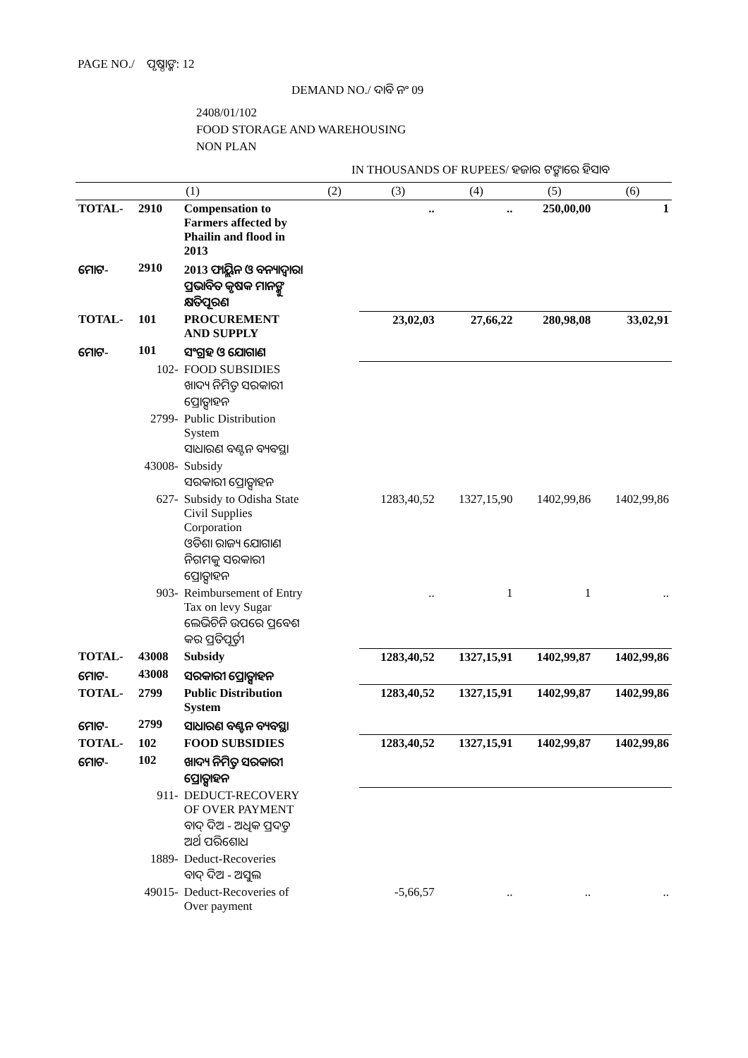PAGE NO./ ପୃଷ୍ଠାଙ୍କ: 12
DEMAND NO./ ଦାବି ନଂ 09
2408/01/102
FOOD STORAGE AND WAREHOUSING
NON PLAN
IN THOUSANDS OF RUPEES/ ହଜାର ଟଙ୍କାରେ ହିସାବ
| (1) | | | (2) | (3) | (4) | (5) | (6) |
| --- | --- | --- | --- | --- | --- | --- | --- |
| TOTAL- | 2910 | Compensation to Farmers affected by Phailin and flood in 2013 | | .. | .. | 250,00,00 | 1 |
| ମୋଟ- | 2910 | 2013 ଫାୟ୍ଲିନ ଓ ବନ୍ୟାଦ୍ୱାରା ପ୍ରଭାବିତ କୃଷକ ମାନଙ୍କୁ କ୍ଷତିପୂରଣ | | | | | |
| TOTAL- | 101 | PROCUREMENT AND SUPPLY | | 23,02,03 | 27,66,22 | 280,98,08 | 33,02,91 |
| ମୋଟ- | 101 | ସଂଗ୍ରହ ଓ ଯୋଗାଣ | | | | | |
| 102- | | FOOD SUBSIDIES ଖାଦ୍ୟ ନିମିତ୍ତ ସରକାରୀ ପ୍ରୋତ୍ସାହନ | | | | | |
| 2799- | | Public Distribution System ସାଧାରଣ ବଣ୍ଟନ ବ୍ୟବସ୍ଥା | | | | | |
| 43008- | | Subsidy ସରକାରୀ ପ୍ରୋତ୍ସାହନ | | | | | |
| 627- | | Subsidy to Odisha State Civil Supplies Corporation ଓଡିଶା ରାଜ୍ୟ ଯୋଗାଣ ନିଗମକୁ ସରକାରୀ ପ୍ରୋତ୍ସାହନ | | 1283,40,52 | 1327,15,90 | 1402,99,86 | 1402,99,86 |
| 903- | | Reimbursement of Entry Tax on levy Sugar ଲେଭିଚିନି ଉପରେ ପ୍ରବେଶ କର ପ୍ରତିପୂର୍ତ୍ତୀ | | .. | 1 | 1 | .. |
| TOTAL- | 43008 | Subsidy | | 1283,40,52 | 1327,15,91 | 1402,99,87 | 1402,99,86 |
| ମୋଟ- | 43008 | ସରକାରୀ ପ୍ରୋତ୍ସାହନ | | | | | |
| TOTAL- | 2799 | Public Distribution System | | 1283,40,52 | 1327,15,91 | 1402,99,87 | 1402,99,86 |
| ମୋଟ- | 2799 | ସାଧାରଣ ବଣ୍ଟନ ବ୍ୟବସ୍ଥା | | | | | |
| TOTAL- | 102 | FOOD SUBSIDIES | | 1283,40,52 | 1327,15,91 | 1402,99,87 | 1402,99,86 |
| ମୋଟ- | 102 | ଖାଦ୍ୟ ନିମିତ୍ତ ସରକାରୀ ପ୍ରୋତ୍ସାହନ | | | | | |
| 911- | | DEDUCT-RECOVERY OF OVER PAYMENT ବାଦ୍ ଦିଅ - ଅଧିକ ପ୍ରଦତ୍ତ ଅର୍ଥ ପରିଶୋଧ | | | | | |
| 1889- | | Deduct-Recoveries ବାଦ୍ ଦିଅ - ଅସୁଲ | | | | | |
| 49015- | | Deduct-Recoveries of Over payment | | -5,66,57 | .. | .. | .. |